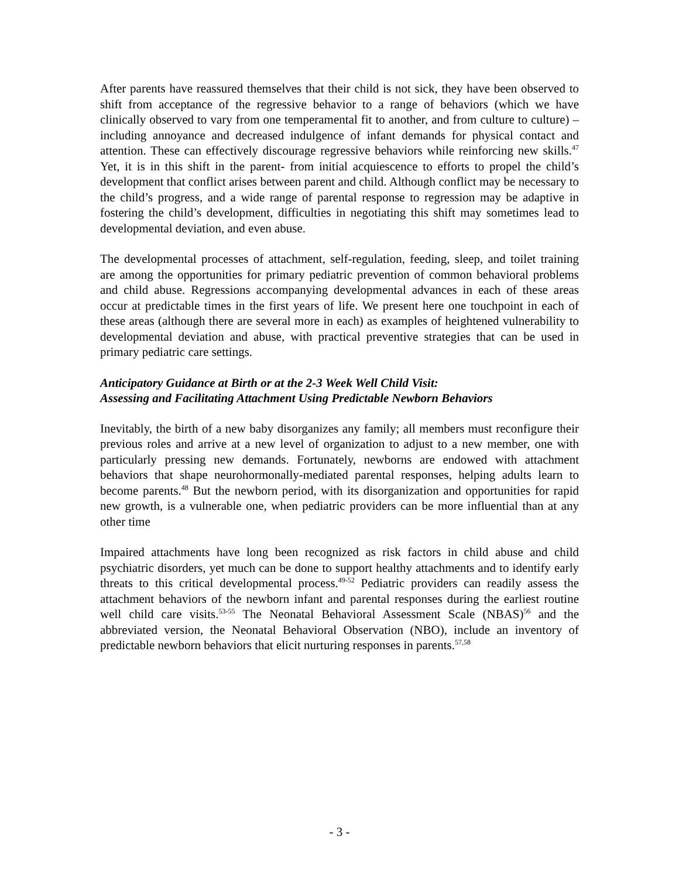After parents have reassured themselves that their child is not sick, they have been observed to shift from acceptance of the regressive behavior to a range of behaviors (which we have clinically observed to vary from one temperamental fit to another, and from culture to culture) –including annoyance and decreased indulgence of infant demands for physical contact and attention. These can effectively discourage regressive behaviors while reinforcing new skills.<sup>47</sup> Yet, it is in this shift in the parent- from initial acquiescence to efforts to propel the child’s development that conflict arises between parent and child. Although conflict may be necessary to the child’s progress, and a wide range of parental response to regression may be adaptive in fostering the child’s development, difficulties in negotiating this shift may sometimes lead to developmental deviation, and even abuse.
The developmental processes of attachment, self-regulation, feeding, sleep, and toilet training are among the opportunities for primary pediatric prevention of common behavioral problems and child abuse. Regressions accompanying developmental advances in each of these areas occur at predictable times in the first years of life. We present here one touchpoint in each of these areas (although there are several more in each) as examples of heightened vulnerability to developmental deviation and abuse, with practical preventive strategies that can be used in primary pediatric care settings.
Anticipatory Guidance at Birth or at the 2-3 Week Well Child Visit:
Assessing and Facilitating Attachment Using Predictable Newborn Behaviors
Inevitably, the birth of a new baby disorganizes any family; all members must reconfigure their previous roles and arrive at a new level of organization to adjust to a new member, one with particularly pressing new demands. Fortunately, newborns are endowed with attachment behaviors that shape neurohormonally-mediated parental responses, helping adults learn to become parents.<sup>48</sup> But the newborn period, with its disorganization and opportunities for rapid new growth, is a vulnerable one, when pediatric providers can be more influential than at any other time
Impaired attachments have long been recognized as risk factors in child abuse and child psychiatric disorders, yet much can be done to support healthy attachments and to identify early threats to this critical developmental process.<sup>49-52</sup> Pediatric providers can readily assess the attachment behaviors of the newborn infant and parental responses during the earliest routine well child care visits.<sup>53-55</sup> The Neonatal Behavioral Assessment Scale (NBAS)<sup>56</sup> and the abbreviated version, the Neonatal Behavioral Observation (NBO), include an inventory of predictable newborn behaviors that elicit nurturing responses in parents.<sup>57,58</sup>
- 3 -